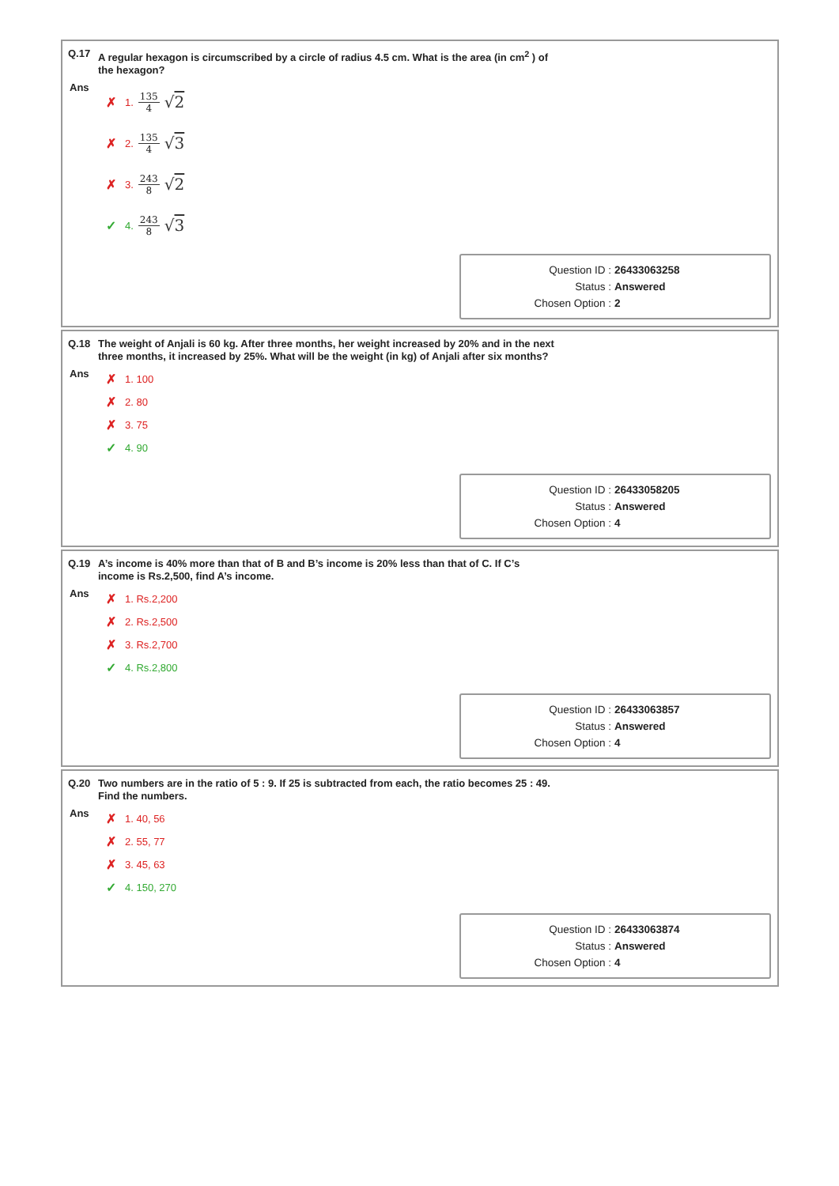Q.17 A regular hexagon is circumscribed by a circle of radius 4.5 cm. What is the area (in cm<sup>2</sup> ) of the hexagon?
Ans
✗ 1. 135 4 √2
✗ 2. 135 4 √3
✗ 3. 243 8 √2
✓ 4. 243 8 √3
Question ID : 26433063258
Status : Answered
Chosen Option : 2
Q.18 The weight of Anjali is 60 kg. After three months, her weight increased by 20% and in the next three months, it increased by 25%. What will be the weight (in kg) of Anjali after six months?
Ans
✗ 1. 100
✗ 2. 80
✗ 3. 75
✓ 4. 90
Question ID : 26433058205
Status : Answered
Chosen Option : 4
Q.19 A’s income is 40% more than that of B and B’s income is 20% less than that of C. If C’s income is Rs.2,500, find A’s income.
Ans
✗ 1. Rs.2,200
✗ 2. Rs.2,500
✗ 3. Rs.2,700
✓ 4. Rs.2,800
Question ID : 26433063857
Status : Answered
Chosen Option : 4
Q.20 Two numbers are in the ratio of 5 : 9. If 25 is subtracted from each, the ratio becomes 25 : 49. Find the numbers.
Ans
✗ 1. 40, 56
✗ 2. 55, 77
✗ 3. 45, 63
✓ 4. 150, 270
Question ID : 26433063874
Status : Answered
Chosen Option : 4